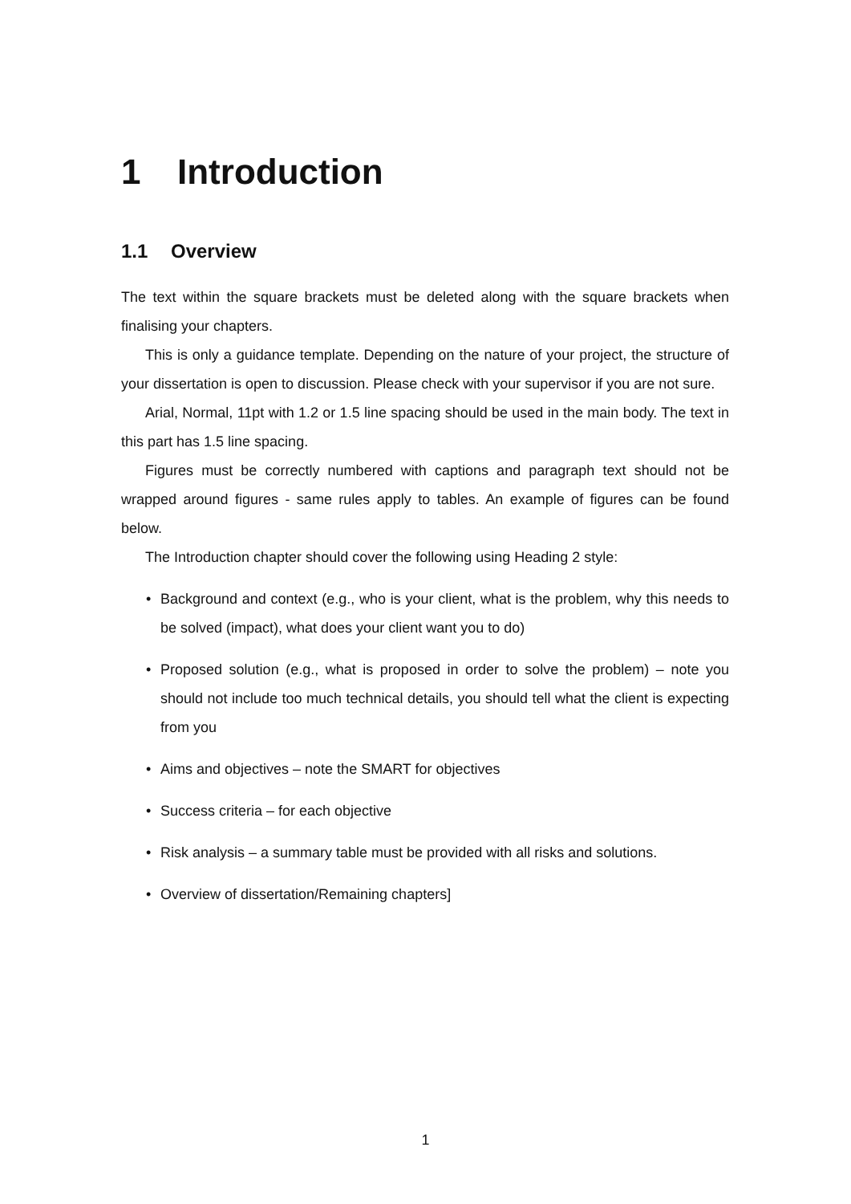1 Introduction
1.1 Overview
The text within the square brackets must be deleted along with the square brackets when finalising your chapters.
This is only a guidance template. Depending on the nature of your project, the structure of your dissertation is open to discussion. Please check with your supervisor if you are not sure.
Arial, Normal, 11pt with 1.2 or 1.5 line spacing should be used in the main body. The text in this part has 1.5 line spacing.
Figures must be correctly numbered with captions and paragraph text should not be wrapped around figures - same rules apply to tables. An example of figures can be found below.
The Introduction chapter should cover the following using Heading 2 style:
• Background and context (e.g., who is your client, what is the problem, why this needs to be solved (impact), what does your client want you to do)
• Proposed solution (e.g., what is proposed in order to solve the problem) – note you should not include too much technical details, you should tell what the client is expecting from you
• Aims and objectives – note the SMART for objectives
• Success criteria – for each objective
• Risk analysis – a summary table must be provided with all risks and solutions.
• Overview of dissertation/Remaining chapters]
1